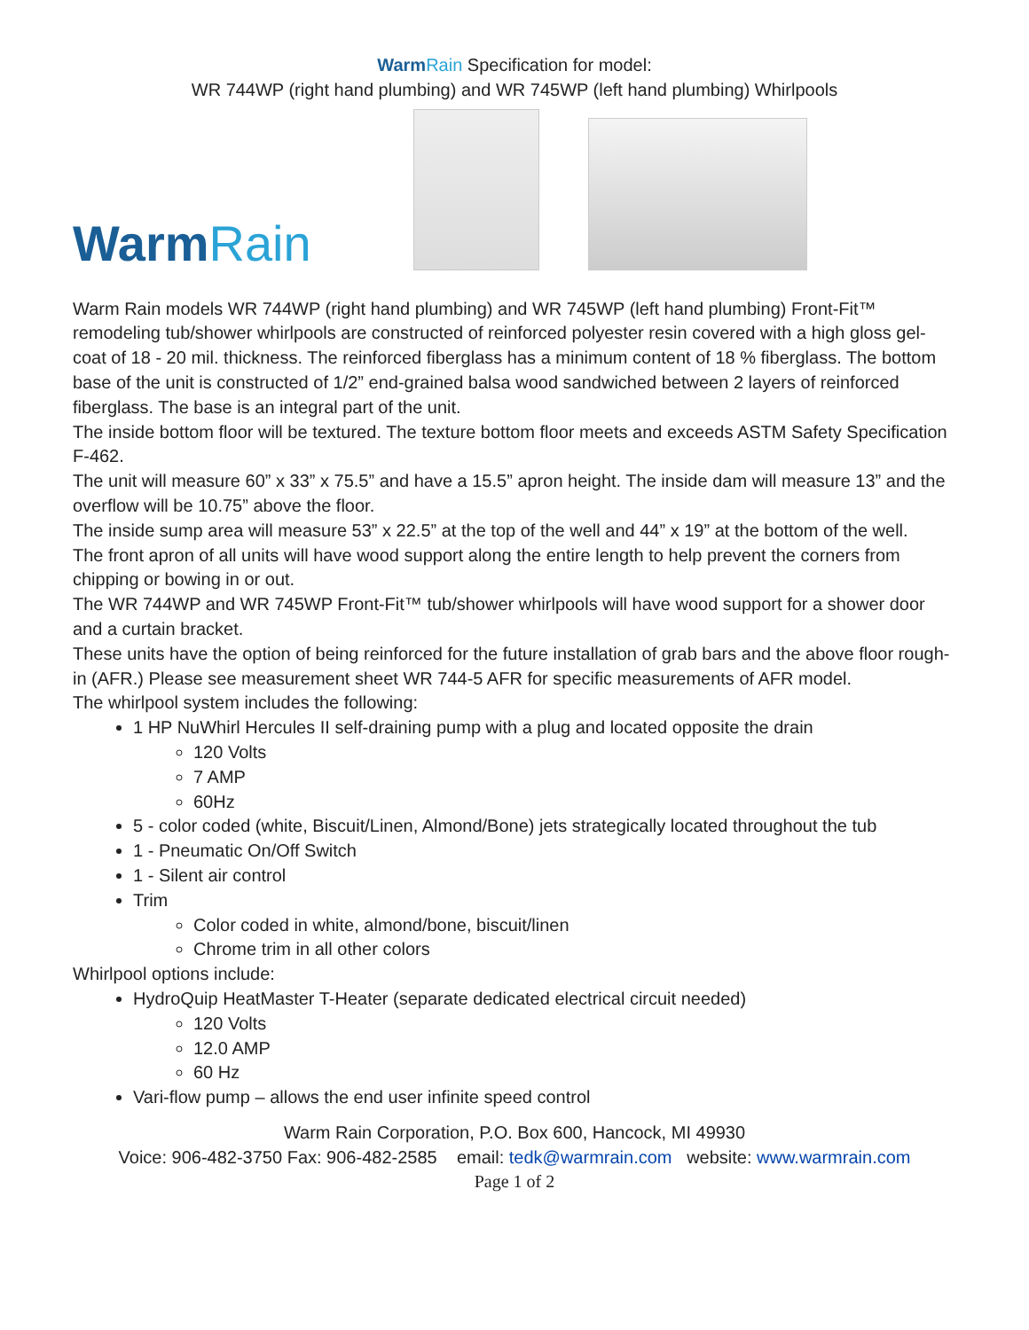WarmRain Specification for model:
WR 744WP (right hand plumbing) and WR 745WP (left hand plumbing) Whirlpools
WarmRain
Warm Rain models WR 744WP (right hand plumbing) and WR 745WP (left hand plumbing) Front-Fit™ remodeling tub/shower whirlpools are constructed of reinforced polyester resin covered with a high gloss gel-coat of 18 - 20 mil. thickness. The reinforced fiberglass has a minimum content of 18 % fiberglass. The bottom base of the unit is constructed of 1/2” end-grained balsa wood sandwiched between 2 layers of reinforced fiberglass. The base is an integral part of the unit.
The inside bottom floor will be textured. The texture bottom floor meets and exceeds ASTM Safety Specification F-462.
The unit will measure 60” x 33” x 75.5” and have a 15.5” apron height. The inside dam will measure 13” and the overflow will be 10.75” above the floor.
The inside sump area will measure 53” x 22.5” at the top of the well and 44” x 19” at the bottom of the well.
The front apron of all units will have wood support along the entire length to help prevent the corners from chipping or bowing in or out.
The WR 744WP and WR 745WP Front-Fit™ tub/shower whirlpools will have wood support for a shower door and a curtain bracket.
These units have the option of being reinforced for the future installation of grab bars and the above floor rough-in (AFR.) Please see measurement sheet WR 744-5 AFR for specific measurements of AFR model.
The whirlpool system includes the following:
1 HP NuWhirl Hercules II self-draining pump with a plug and located opposite the drain
120 Volts
7 AMP
60Hz
5 - color coded (white, Biscuit/Linen, Almond/Bone) jets strategically located throughout the tub
1 - Pneumatic On/Off Switch
1 - Silent air control
Trim
Color coded in white, almond/bone, biscuit/linen
Chrome trim in all other colors
Whirlpool options include:
HydroQuip HeatMaster T-Heater (separate dedicated electrical circuit needed)
120 Volts
12.0 AMP
60 Hz
Vari-flow pump – allows the end user infinite speed control
Warm Rain Corporation, P.O. Box 600, Hancock, MI 49930
Voice: 906-482-3750 Fax: 906-482-2585 email: tedk@warmrain.com website: www.warmrain.com
Page 1 of 2